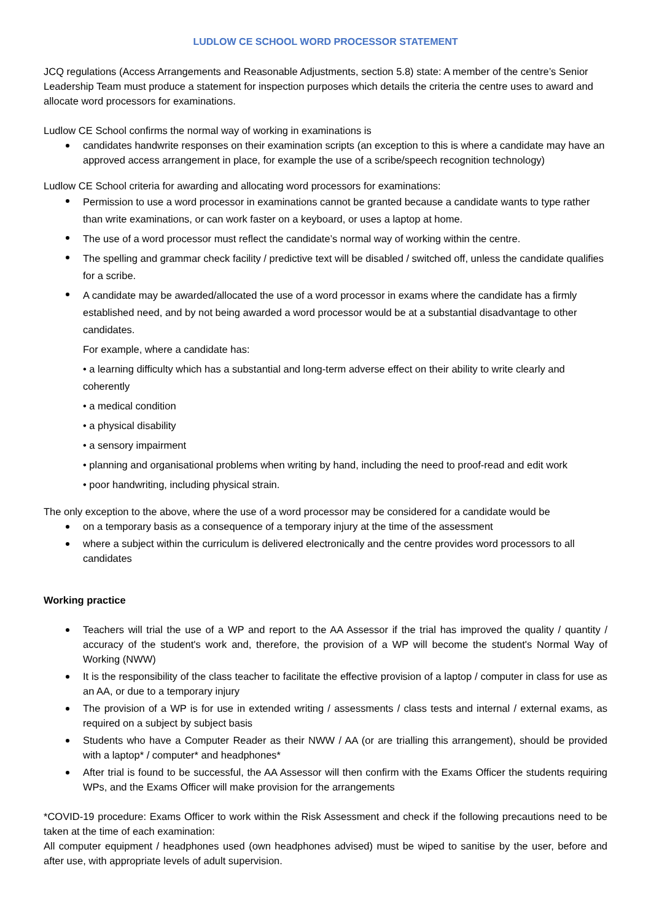LUDLOW CE SCHOOL WORD PROCESSOR STATEMENT
JCQ regulations (Access Arrangements and Reasonable Adjustments, section 5.8) state: A member of the centre’s Senior Leadership Team must produce a statement for inspection purposes which details the criteria the centre uses to award and allocate word processors for examinations.
Ludlow CE School confirms the normal way of working in examinations is
candidates handwrite responses on their examination scripts (an exception to this is where a candidate may have an approved access arrangement in place, for example the use of a scribe/speech recognition technology)
Ludlow CE School criteria for awarding and allocating word processors for examinations:
Permission to use a word processor in examinations cannot be granted because a candidate wants to type rather than write examinations, or can work faster on a keyboard, or uses a laptop at home.
The use of a word processor must reflect the candidate’s normal way of working within the centre.
The spelling and grammar check facility / predictive text will be disabled / switched off, unless the candidate qualifies for a scribe.
A candidate may be awarded/allocated the use of a word processor in exams where the candidate has a firmly established need, and by not being awarded a word processor would be at a substantial disadvantage to other candidates.
For example, where a candidate has:
• a learning difficulty which has a substantial and long-term adverse effect on their ability to write clearly and coherently
• a medical condition
• a physical disability
• a sensory impairment
• planning and organisational problems when writing by hand, including the need to proof-read and edit work
• poor handwriting, including physical strain.
The only exception to the above, where the use of a word processor may be considered for a candidate would be
on a temporary basis as a consequence of a temporary injury at the time of the assessment
where a subject within the curriculum is delivered electronically and the centre provides word processors to all candidates
Working practice
Teachers will trial the use of a WP and report to the AA Assessor if the trial has improved the quality / quantity / accuracy of the student's work and, therefore, the provision of a WP will become the student's Normal Way of Working (NWW)
It is the responsibility of the class teacher to facilitate the effective provision of a laptop / computer in class for use as an AA, or due to a temporary injury
The provision of a WP is for use in extended writing / assessments / class tests and internal / external exams, as required on a subject by subject basis
Students who have a Computer Reader as their NWW / AA (or are trialling this arrangement), should be provided with a laptop* / computer* and headphones*
After trial is found to be successful, the AA Assessor will then confirm with the Exams Officer the students requiring WPs, and the Exams Officer will make provision for the arrangements
*COVID-19 procedure: Exams Officer to work within the Risk Assessment and check if the following precautions need to be taken at the time of each examination:
All computer equipment / headphones used (own headphones advised) must be wiped to sanitise by the user, before and after use, with appropriate levels of adult supervision.